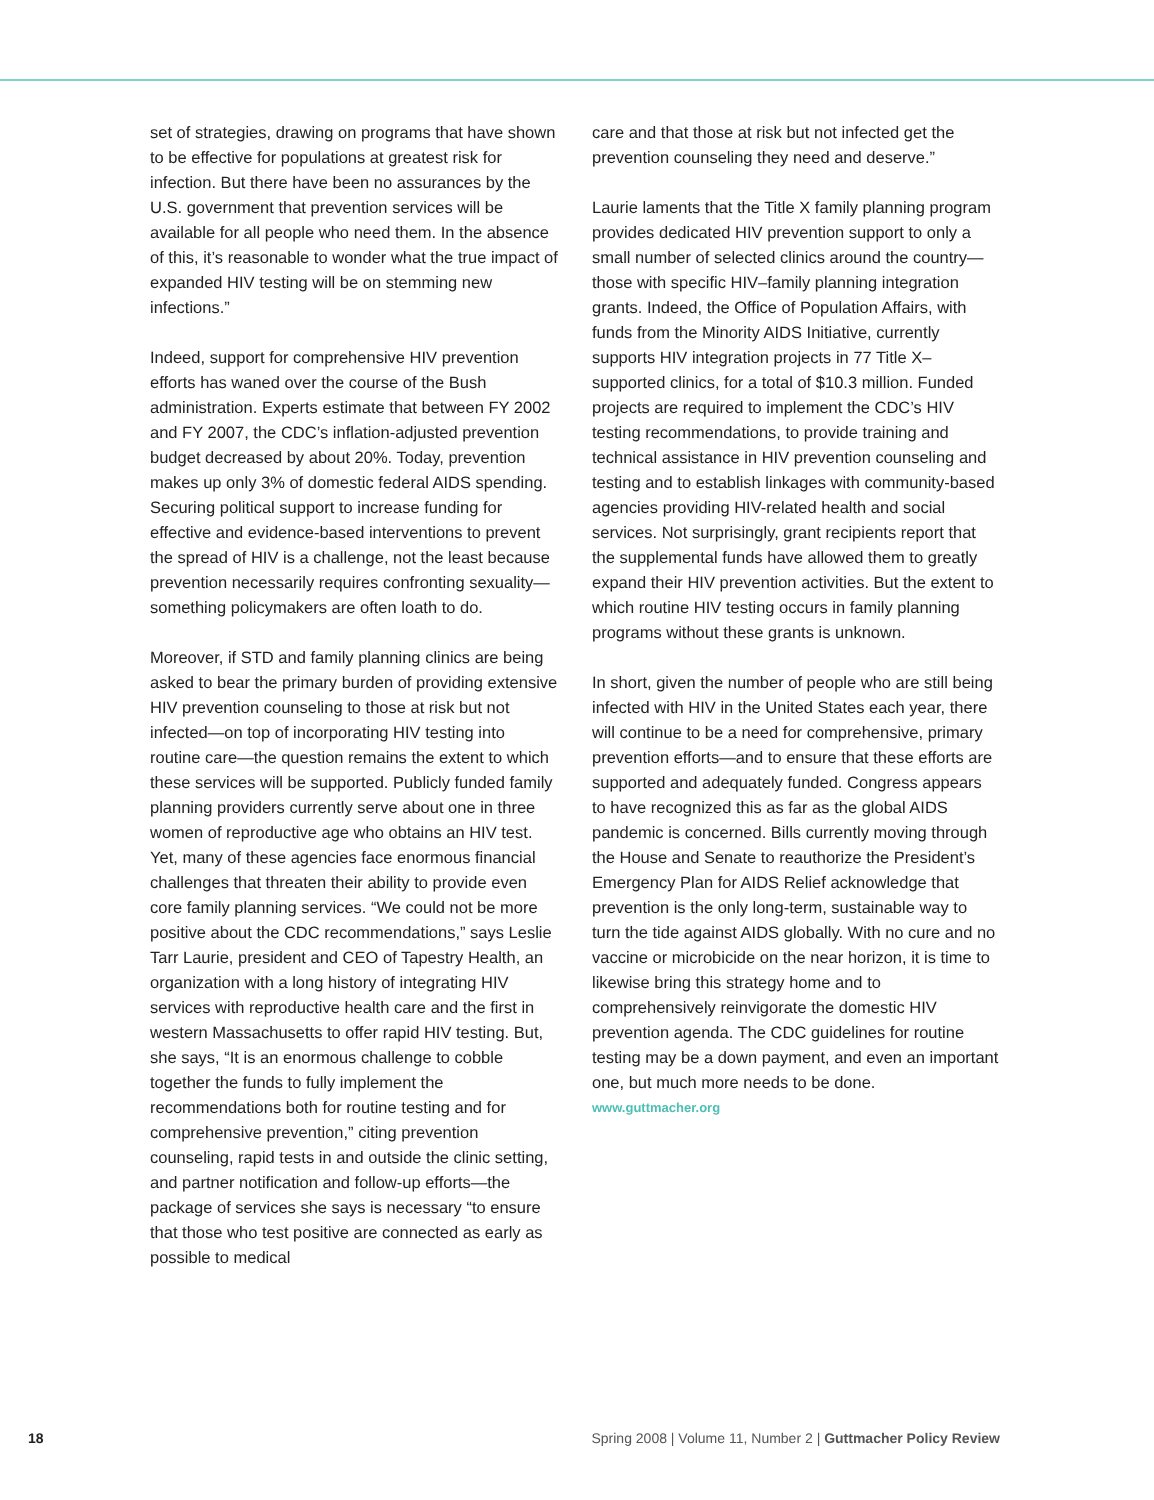set of strategies, drawing on programs that have shown to be effective for populations at greatest risk for infection. But there have been no assurances by the U.S. government that prevention services will be available for all people who need them. In the absence of this, it’s reasonable to wonder what the true impact of expanded HIV testing will be on stemming new infections.”
Indeed, support for comprehensive HIV prevention efforts has waned over the course of the Bush administration. Experts estimate that between FY 2002 and FY 2007, the CDC’s inflation-adjusted prevention budget decreased by about 20%. Today, prevention makes up only 3% of domestic federal AIDS spending. Securing political support to increase funding for effective and evidence-based interventions to prevent the spread of HIV is a challenge, not the least because prevention necessarily requires confronting sexuality—something policymakers are often loath to do.
Moreover, if STD and family planning clinics are being asked to bear the primary burden of providing extensive HIV prevention counseling to those at risk but not infected—on top of incorporating HIV testing into routine care—the question remains the extent to which these services will be supported. Publicly funded family planning providers currently serve about one in three women of reproductive age who obtains an HIV test. Yet, many of these agencies face enormous financial challenges that threaten their ability to provide even core family planning services. “We could not be more positive about the CDC recommendations,” says Leslie Tarr Laurie, president and CEO of Tapestry Health, an organization with a long history of integrating HIV services with reproductive health care and the first in western Massachusetts to offer rapid HIV testing. But, she says, “It is an enormous challenge to cobble together the funds to fully implement the recommendations both for routine testing and for comprehensive prevention,” citing prevention counseling, rapid tests in and outside the clinic setting, and partner notification and follow-up efforts—the package of services she says is necessary “to ensure that those who test positive are connected as early as possible to medical
care and that those at risk but not infected get the prevention counseling they need and deserve.”
Laurie laments that the Title X family planning program provides dedicated HIV prevention support to only a small number of selected clinics around the country—those with specific HIV–family planning integration grants. Indeed, the Office of Population Affairs, with funds from the Minority AIDS Initiative, currently supports HIV integration projects in 77 Title X–supported clinics, for a total of $10.3 million. Funded projects are required to implement the CDC’s HIV testing recommendations, to provide training and technical assistance in HIV prevention counseling and testing and to establish linkages with community-based agencies providing HIV-related health and social services. Not surprisingly, grant recipients report that the supplemental funds have allowed them to greatly expand their HIV prevention activities. But the extent to which routine HIV testing occurs in family planning programs without these grants is unknown.
In short, given the number of people who are still being infected with HIV in the United States each year, there will continue to be a need for comprehensive, primary prevention efforts—and to ensure that these efforts are supported and adequately funded. Congress appears to have recognized this as far as the global AIDS pandemic is concerned. Bills currently moving through the House and Senate to reauthorize the President’s Emergency Plan for AIDS Relief acknowledge that prevention is the only long-term, sustainable way to turn the tide against AIDS globally. With no cure and no vaccine or microbicide on the near horizon, it is time to likewise bring this strategy home and to comprehensively reinvigorate the domestic HIV prevention agenda. The CDC guidelines for routine testing may be a down payment, and even an important one, but much more needs to be done.
www.guttmacher.org
18 Spring 2008 | Volume 11, Number 2 | Guttmacher Policy Review